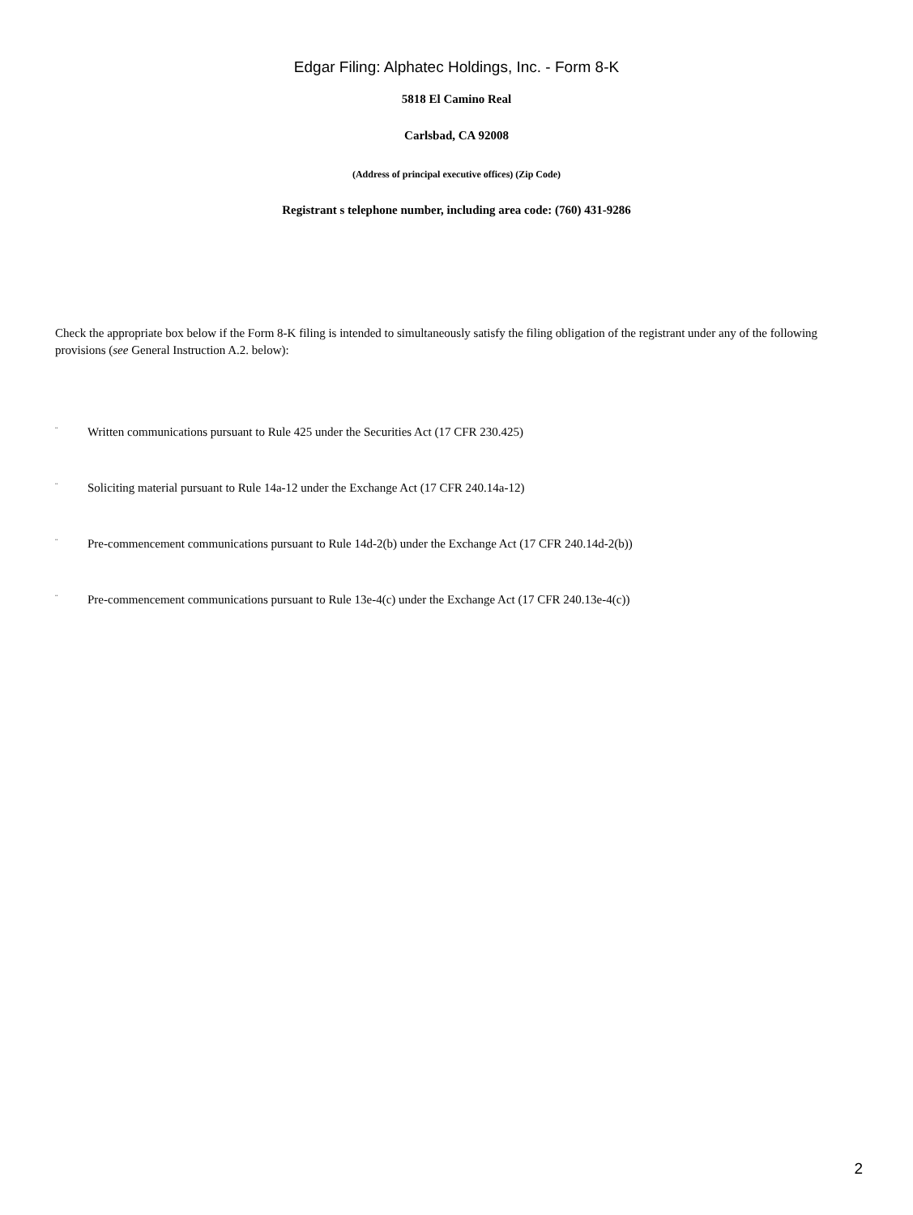Edgar Filing: Alphatec Holdings, Inc. - Form 8-K
5818 El Camino Real
Carlsbad, CA 92008
(Address of principal executive offices) (Zip Code)
Registrant s telephone number, including area code: (760) 431-9286
Check the appropriate box below if the Form 8-K filing is intended to simultaneously satisfy the filing obligation of the registrant under any of the following provisions (see General Instruction A.2. below):
¨ Written communications pursuant to Rule 425 under the Securities Act (17 CFR 230.425)
¨ Soliciting material pursuant to Rule 14a-12 under the Exchange Act (17 CFR 240.14a-12)
¨ Pre-commencement communications pursuant to Rule 14d-2(b) under the Exchange Act (17 CFR 240.14d-2(b))
¨ Pre-commencement communications pursuant to Rule 13e-4(c) under the Exchange Act (17 CFR 240.13e-4(c))
2